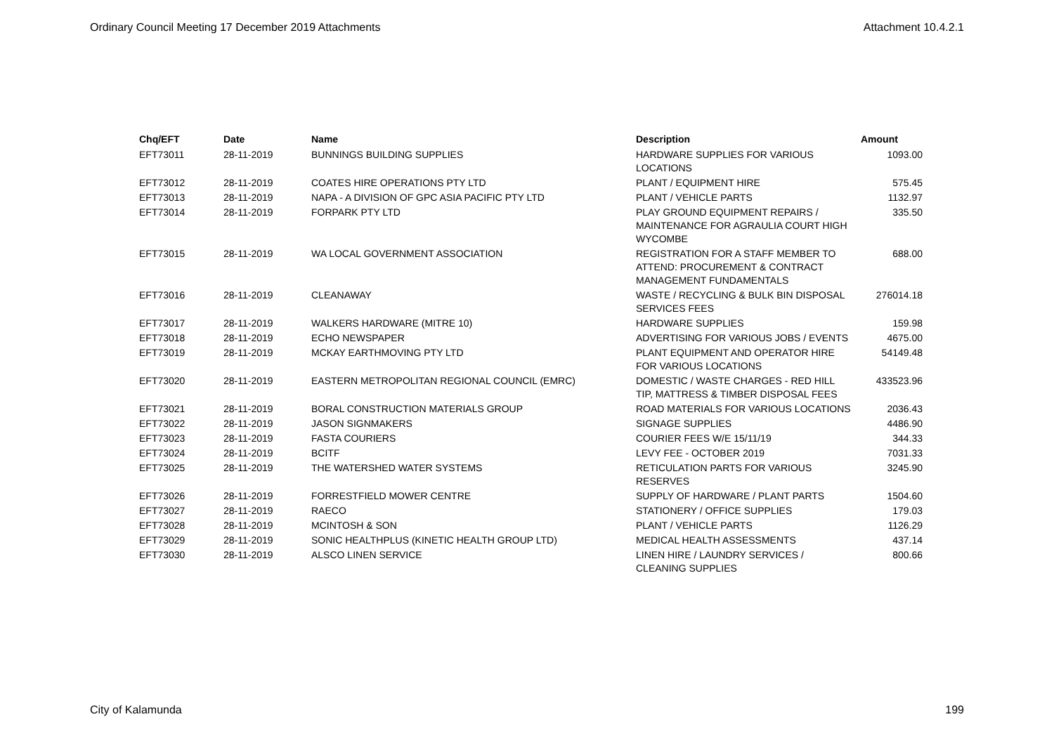Ordinary Council Meeting 17 December 2019 Attachments Attachment 10.4.2.1
| Chq/EFT | Date | Name | Description | Amount |
| --- | --- | --- | --- | --- |
| EFT73011 | 28-11-2019 | BUNNINGS BUILDING SUPPLIES | HARDWARE SUPPLIES FOR VARIOUS LOCATIONS | 1093.00 |
| EFT73012 | 28-11-2019 | COATES HIRE OPERATIONS PTY LTD | PLANT / EQUIPMENT HIRE | 575.45 |
| EFT73013 | 28-11-2019 | NAPA - A DIVISION OF GPC ASIA PACIFIC PTY LTD | PLANT / VEHICLE PARTS | 1132.97 |
| EFT73014 | 28-11-2019 | FORPARK PTY LTD | PLAY GROUND EQUIPMENT REPAIRS / MAINTENANCE FOR AGRAULIA COURT HIGH WYCOMBE | 335.50 |
| EFT73015 | 28-11-2019 | WA LOCAL GOVERNMENT ASSOCIATION | REGISTRATION FOR A STAFF MEMBER TO ATTEND: PROCUREMENT & CONTRACT MANAGEMENT FUNDAMENTALS | 688.00 |
| EFT73016 | 28-11-2019 | CLEANAWAY | WASTE / RECYCLING & BULK BIN DISPOSAL SERVICES FEES | 276014.18 |
| EFT73017 | 28-11-2019 | WALKERS HARDWARE (MITRE 10) | HARDWARE SUPPLIES | 159.98 |
| EFT73018 | 28-11-2019 | ECHO NEWSPAPER | ADVERTISING FOR VARIOUS JOBS / EVENTS | 4675.00 |
| EFT73019 | 28-11-2019 | MCKAY EARTHMOVING PTY LTD | PLANT EQUIPMENT AND OPERATOR HIRE FOR VARIOUS LOCATIONS | 54149.48 |
| EFT73020 | 28-11-2019 | EASTERN METROPOLITAN REGIONAL COUNCIL (EMRC) | DOMESTIC / WASTE CHARGES - RED HILL TIP, MATTRESS & TIMBER DISPOSAL FEES | 433523.96 |
| EFT73021 | 28-11-2019 | BORAL CONSTRUCTION MATERIALS GROUP | ROAD MATERIALS FOR VARIOUS LOCATIONS | 2036.43 |
| EFT73022 | 28-11-2019 | JASON SIGNMAKERS | SIGNAGE SUPPLIES | 4486.90 |
| EFT73023 | 28-11-2019 | FASTA COURIERS | COURIER FEES W/E 15/11/19 | 344.33 |
| EFT73024 | 28-11-2019 | BCITF | LEVY FEE - OCTOBER 2019 | 7031.33 |
| EFT73025 | 28-11-2019 | THE WATERSHED WATER SYSTEMS | RETICULATION PARTS FOR VARIOUS RESERVES | 3245.90 |
| EFT73026 | 28-11-2019 | FORRESTFIELD MOWER CENTRE | SUPPLY OF HARDWARE / PLANT PARTS | 1504.60 |
| EFT73027 | 28-11-2019 | RAECO | STATIONERY / OFFICE SUPPLIES | 179.03 |
| EFT73028 | 28-11-2019 | MCINTOSH & SON | PLANT / VEHICLE PARTS | 1126.29 |
| EFT73029 | 28-11-2019 | SONIC HEALTHPLUS (KINETIC HEALTH GROUP LTD) | MEDICAL HEALTH ASSESSMENTS | 437.14 |
| EFT73030 | 28-11-2019 | ALSCO LINEN SERVICE | LINEN HIRE / LAUNDRY SERVICES / CLEANING SUPPLIES | 800.66 |
City of Kalamunda 199